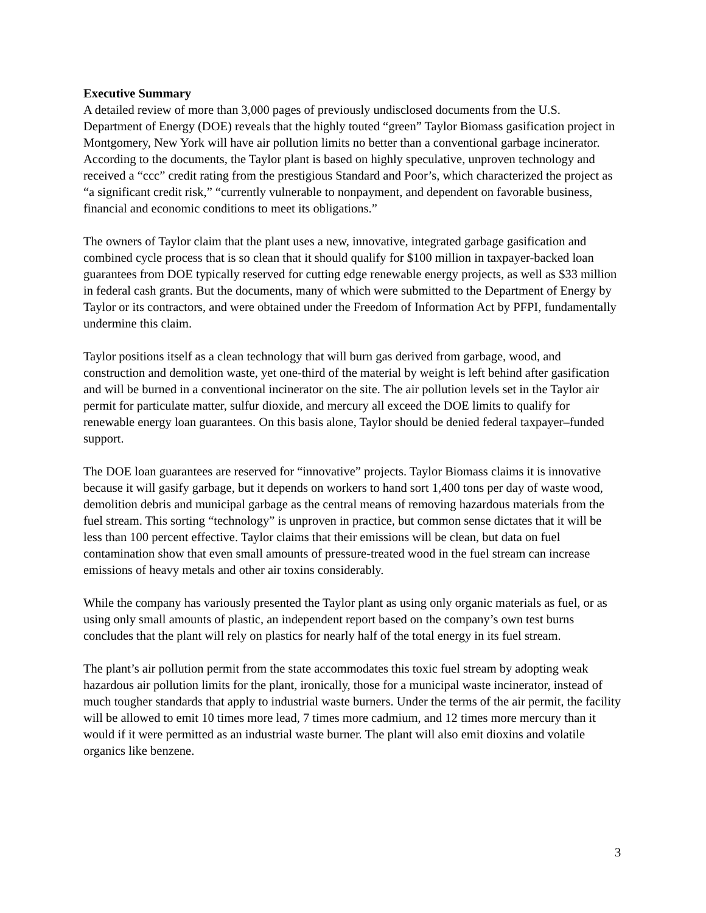Executive Summary
A detailed review of more than 3,000 pages of previously undisclosed documents from the U.S. Department of Energy (DOE) reveals that the highly touted “green” Taylor Biomass gasification project in Montgomery, New York will have air pollution limits no better than a conventional garbage incinerator. According to the documents, the Taylor plant is based on highly speculative, unproven technology and received a “ccc” credit rating from the prestigious Standard and Poor’s, which characterized the project as “a significant credit risk,” “currently vulnerable to nonpayment, and dependent on favorable business, financial and economic conditions to meet its obligations.”
The owners of Taylor claim that the plant uses a new, innovative, integrated garbage gasification and combined cycle process that is so clean that it should qualify for $100 million in taxpayer-backed loan guarantees from DOE typically reserved for cutting edge renewable energy projects, as well as $33 million in federal cash grants. But the documents, many of which were submitted to the Department of Energy by Taylor or its contractors, and were obtained under the Freedom of Information Act by PFPI, fundamentally undermine this claim.
Taylor positions itself as a clean technology that will burn gas derived from garbage, wood, and construction and demolition waste, yet one-third of the material by weight is left behind after gasification and will be burned in a conventional incinerator on the site. The air pollution levels set in the Taylor air permit for particulate matter, sulfur dioxide, and mercury all exceed the DOE limits to qualify for renewable energy loan guarantees. On this basis alone, Taylor should be denied federal taxpayer–funded support.
The DOE loan guarantees are reserved for “innovative” projects. Taylor Biomass claims it is innovative because it will gasify garbage, but it depends on workers to hand sort 1,400 tons per day of waste wood, demolition debris and municipal garbage as the central means of removing hazardous materials from the fuel stream. This sorting “technology” is unproven in practice, but common sense dictates that it will be less than 100 percent effective. Taylor claims that their emissions will be clean, but data on fuel contamination show that even small amounts of pressure-treated wood in the fuel stream can increase emissions of heavy metals and other air toxins considerably.
While the company has variously presented the Taylor plant as using only organic materials as fuel, or as using only small amounts of plastic, an independent report based on the company’s own test burns concludes that the plant will rely on plastics for nearly half of the total energy in its fuel stream.
The plant’s air pollution permit from the state accommodates this toxic fuel stream by adopting weak hazardous air pollution limits for the plant, ironically, those for a municipal waste incinerator, instead of much tougher standards that apply to industrial waste burners. Under the terms of the air permit, the facility will be allowed to emit 10 times more lead, 7 times more cadmium, and 12 times more mercury than it would if it were permitted as an industrial waste burner. The plant will also emit dioxins and volatile organics like benzene.
3